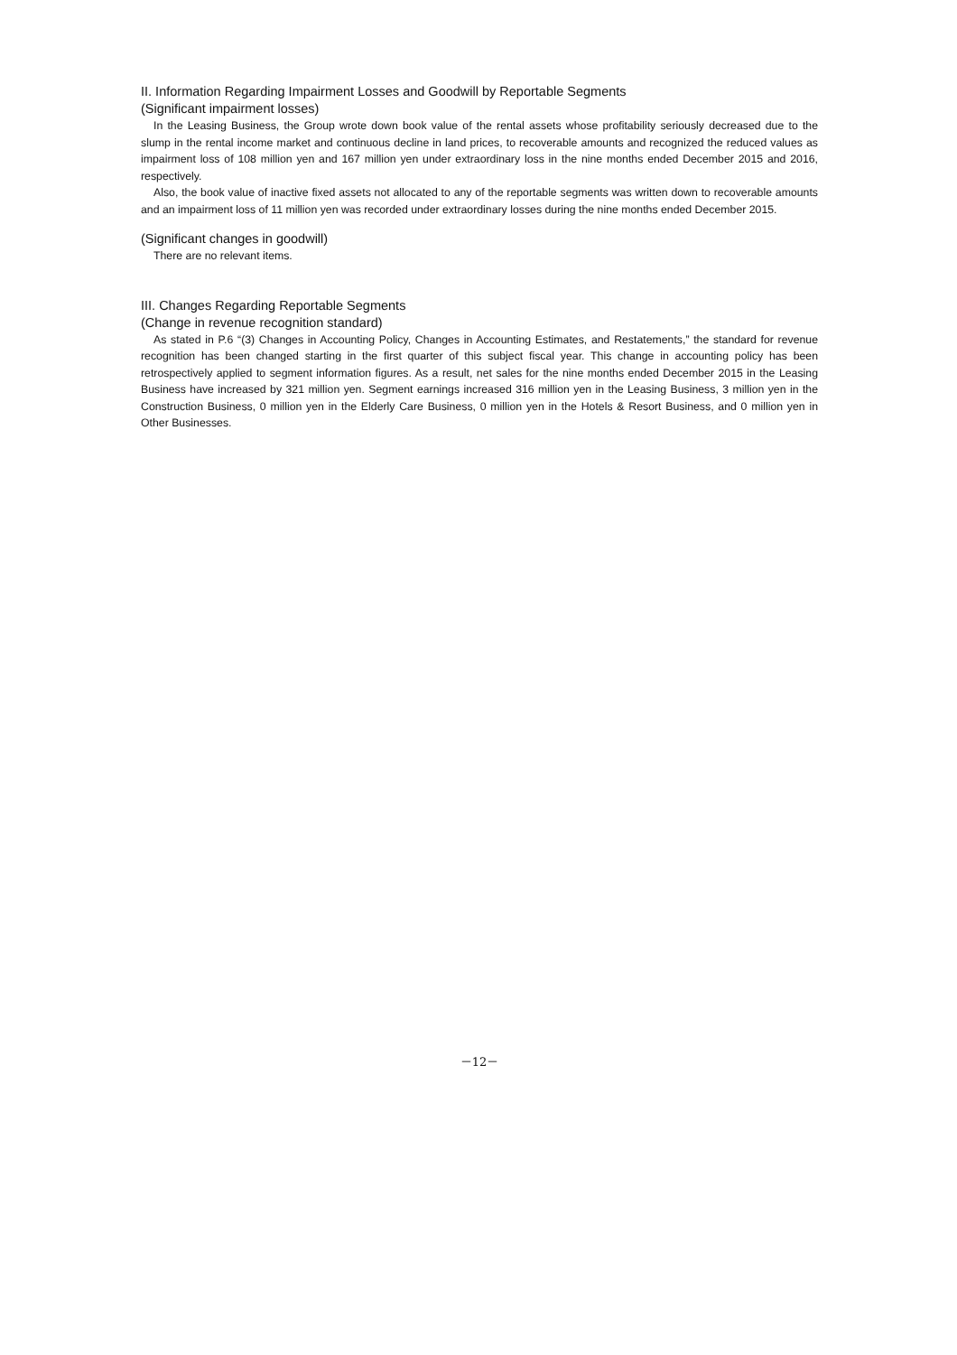II. Information Regarding Impairment Losses and Goodwill by Reportable Segments
(Significant impairment losses)
In the Leasing Business, the Group wrote down book value of the rental assets whose profitability seriously decreased due to the slump in the rental income market and continuous decline in land prices, to recoverable amounts and recognized the reduced values as impairment loss of 108 million yen and 167 million yen under extraordinary loss in the nine months ended December 2015 and 2016, respectively.
Also, the book value of inactive fixed assets not allocated to any of the reportable segments was written down to recoverable amounts and an impairment loss of 11 million yen was recorded under extraordinary losses during the nine months ended December 2015.
(Significant changes in goodwill)
There are no relevant items.
III. Changes Regarding Reportable Segments
(Change in revenue recognition standard)
As stated in P.6 “(3) Changes in Accounting Policy, Changes in Accounting Estimates, and Restatements,” the standard for revenue recognition has been changed starting in the first quarter of this subject fiscal year. This change in accounting policy has been retrospectively applied to segment information figures. As a result, net sales for the nine months ended December 2015 in the Leasing Business have increased by 321 million yen. Segment earnings increased 316 million yen in the Leasing Business, 3 million yen in the Construction Business, 0 million yen in the Elderly Care Business, 0 million yen in the Hotels & Resort Business, and 0 million yen in Other Businesses.
－12－